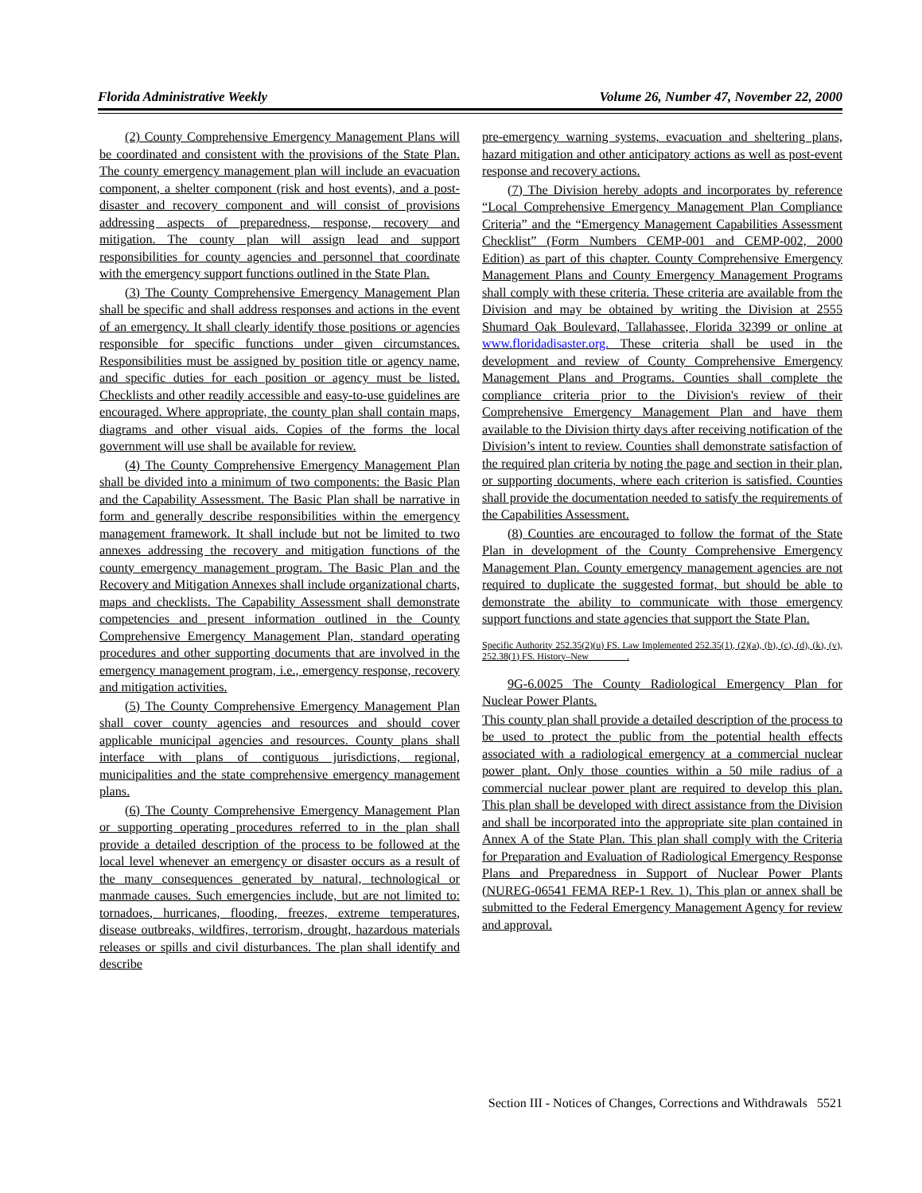Florida Administrative Weekly Volume 26, Number 47, November 22, 2000
(2) County Comprehensive Emergency Management Plans will be coordinated and consistent with the provisions of the State Plan. The county emergency management plan will include an evacuation component, a shelter component (risk and host events), and a post-disaster and recovery component and will consist of provisions addressing aspects of preparedness, response, recovery and mitigation. The county plan will assign lead and support responsibilities for county agencies and personnel that coordinate with the emergency support functions outlined in the State Plan.
(3) The County Comprehensive Emergency Management Plan shall be specific and shall address responses and actions in the event of an emergency. It shall clearly identify those positions or agencies responsible for specific functions under given circumstances. Responsibilities must be assigned by position title or agency name, and specific duties for each position or agency must be listed. Checklists and other readily accessible and easy-to-use guidelines are encouraged. Where appropriate, the county plan shall contain maps, diagrams and other visual aids. Copies of the forms the local government will use shall be available for review.
(4) The County Comprehensive Emergency Management Plan shall be divided into a minimum of two components: the Basic Plan and the Capability Assessment. The Basic Plan shall be narrative in form and generally describe responsibilities within the emergency management framework. It shall include but not be limited to two annexes addressing the recovery and mitigation functions of the county emergency management program. The Basic Plan and the Recovery and Mitigation Annexes shall include organizational charts, maps and checklists. The Capability Assessment shall demonstrate competencies and present information outlined in the County Comprehensive Emergency Management Plan, standard operating procedures and other supporting documents that are involved in the emergency management program, i.e., emergency response, recovery and mitigation activities.
(5) The County Comprehensive Emergency Management Plan shall cover county agencies and resources and should cover applicable municipal agencies and resources. County plans shall interface with plans of contiguous jurisdictions, regional, municipalities and the state comprehensive emergency management plans.
(6) The County Comprehensive Emergency Management Plan or supporting operating procedures referred to in the plan shall provide a detailed description of the process to be followed at the local level whenever an emergency or disaster occurs as a result of the many consequences generated by natural, technological or manmade causes. Such emergencies include, but are not limited to: tornadoes, hurricanes, flooding, freezes, extreme temperatures, disease outbreaks, wildfires, terrorism, drought, hazardous materials releases or spills and civil disturbances. The plan shall identify and describe
pre-emergency warning systems, evacuation and sheltering plans, hazard mitigation and other anticipatory actions as well as post-event response and recovery actions.
(7) The Division hereby adopts and incorporates by reference “Local Comprehensive Emergency Management Plan Compliance Criteria” and the “Emergency Management Capabilities Assessment Checklist” (Form Numbers CEMP-001 and CEMP-002, 2000 Edition) as part of this chapter. County Comprehensive Emergency Management Plans and County Emergency Management Programs shall comply with these criteria. These criteria are available from the Division and may be obtained by writing the Division at 2555 Shumard Oak Boulevard, Tallahassee, Florida 32399 or online at www.floridadisaster.org. These criteria shall be used in the development and review of County Comprehensive Emergency Management Plans and Programs. Counties shall complete the compliance criteria prior to the Division's review of their Comprehensive Emergency Management Plan and have them available to the Division thirty days after receiving notification of the Division’s intent to review. Counties shall demonstrate satisfaction of the required plan criteria by noting the page and section in their plan, or supporting documents, where each criterion is satisfied. Counties shall provide the documentation needed to satisfy the requirements of the Capabilities Assessment.
(8) Counties are encouraged to follow the format of the State Plan in development of the County Comprehensive Emergency Management Plan. County emergency management agencies are not required to duplicate the suggested format, but should be able to demonstrate the ability to communicate with those emergency support functions and state agencies that support the State Plan.
Specific Authority 252.35(2)(u) FS. Law Implemented 252.35(1), (2)(a), (b), (c), (d), (k), (v), 252.38(1) FS. History–New________.
9G-6.0025 The County Radiological Emergency Plan for Nuclear Power Plants.
This county plan shall provide a detailed description of the process to be used to protect the public from the potential health effects associated with a radiological emergency at a commercial nuclear power plant. Only those counties within a 50 mile radius of a commercial nuclear power plant are required to develop this plan. This plan shall be developed with direct assistance from the Division and shall be incorporated into the appropriate site plan contained in Annex A of the State Plan. This plan shall comply with the Criteria for Preparation and Evaluation of Radiological Emergency Response Plans and Preparedness in Support of Nuclear Power Plants (NUREG-06541 FEMA REP-1 Rev. 1). This plan or annex shall be submitted to the Federal Emergency Management Agency for review and approval.
Section III - Notices of Changes, Corrections and Withdrawals 5521